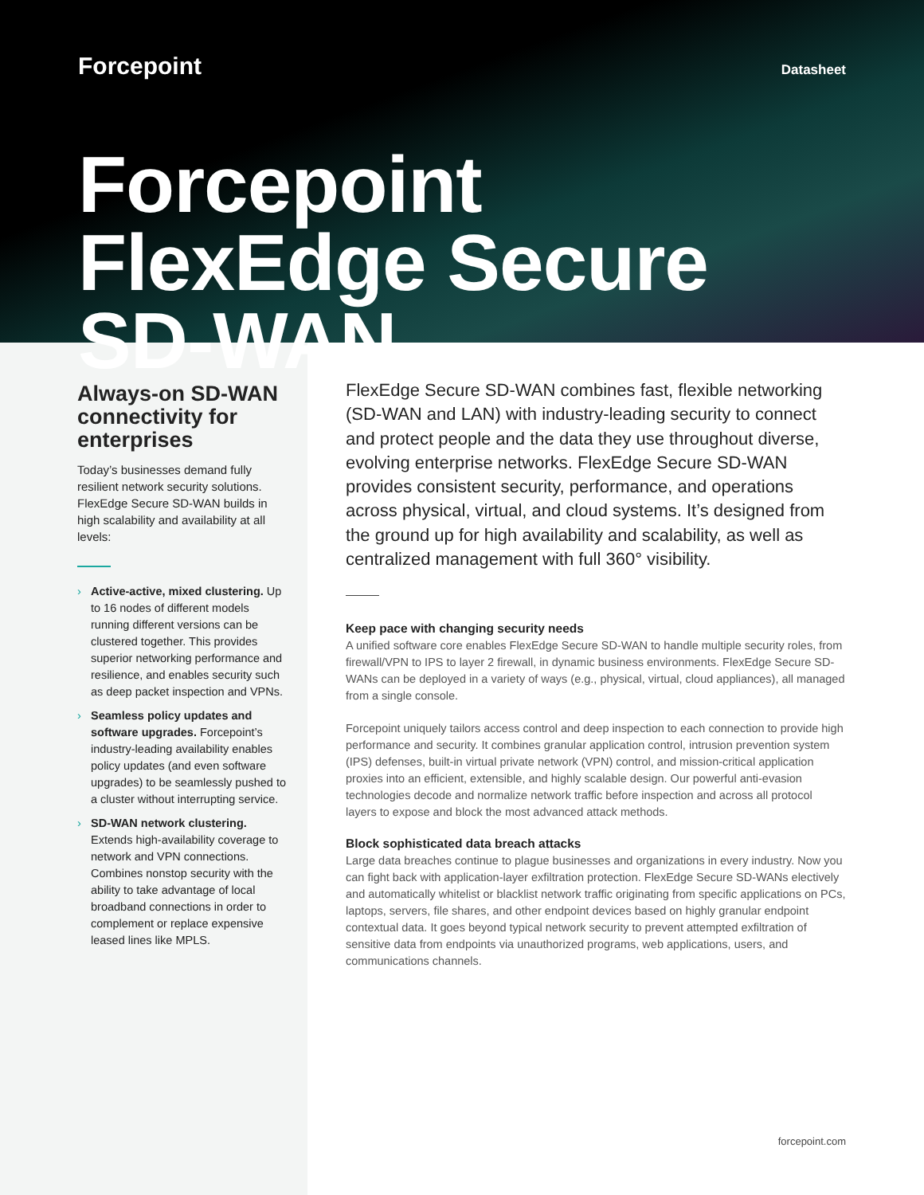Forcepoint
Datasheet
Forcepoint FlexEdge Secure SD-WAN
Always-on SD-WAN connectivity for enterprises
Today’s businesses demand fully resilient network security solutions. FlexEdge Secure SD-WAN builds in high scalability and availability at all levels:
› Active-active, mixed clustering. Up to 16 nodes of different models running different versions can be clustered together. This provides superior networking performance and resilience, and enables security such as deep packet inspection and VPNs.
› Seamless policy updates and software upgrades. Forcepoint’s industry-leading availability enables policy updates (and even software upgrades) to be seamlessly pushed to a cluster without interrupting service.
› SD-WAN network clustering. Extends high-availability coverage to network and VPN connections. Combines nonstop security with the ability to take advantage of local broadband connections in order to complement or replace expensive leased lines like MPLS.
FlexEdge Secure SD-WAN combines fast, flexible networking (SD-WAN and LAN) with industry-leading security to connect and protect people and the data they use throughout diverse, evolving enterprise networks. FlexEdge Secure SD-WAN provides consistent security, performance, and operations across physical, virtual, and cloud systems. It’s designed from the ground up for high availability and scalability, as well as centralized management with full 360° visibility.
Keep pace with changing security needs
A unified software core enables FlexEdge Secure SD-WAN to handle multiple security roles, from firewall/VPN to IPS to layer 2 firewall, in dynamic business environments. FlexEdge Secure SD-WANs can be deployed in a variety of ways (e.g., physical, virtual, cloud appliances), all managed from a single console.
Forcepoint uniquely tailors access control and deep inspection to each connection to provide high performance and security. It combines granular application control, intrusion prevention system (IPS) defenses, built-in virtual private network (VPN) control, and mission-critical application proxies into an efficient, extensible, and highly scalable design. Our powerful anti-evasion technologies decode and normalize network traffic before inspection and across all protocol layers to expose and block the most advanced attack methods.
Block sophisticated data breach attacks
Large data breaches continue to plague businesses and organizations in every industry. Now you can fight back with application-layer exfiltration protection. FlexEdge Secure SD-WANs electively and automatically whitelist or blacklist network traffic originating from specific applications on PCs, laptops, servers, file shares, and other endpoint devices based on highly granular endpoint contextual data. It goes beyond typical network security to prevent attempted exfiltration of sensitive data from endpoints via unauthorized programs, web applications, users, and communications channels.
forcepoint.com